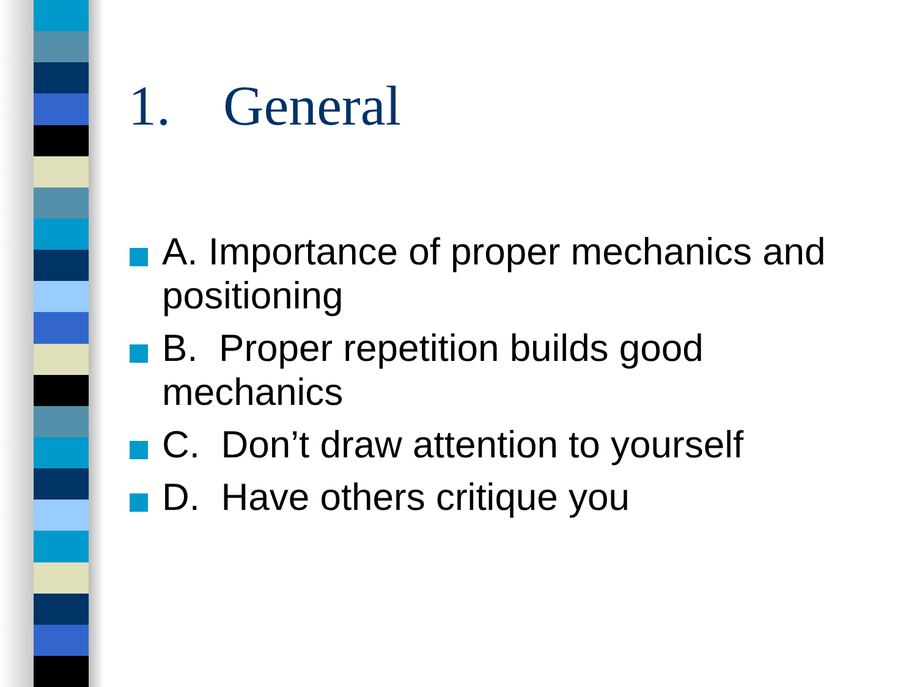1. General
A. Importance of proper mechanics and positioning
B. Proper repetition builds good mechanics
C. Don’t draw attention to yourself
D. Have others critique you